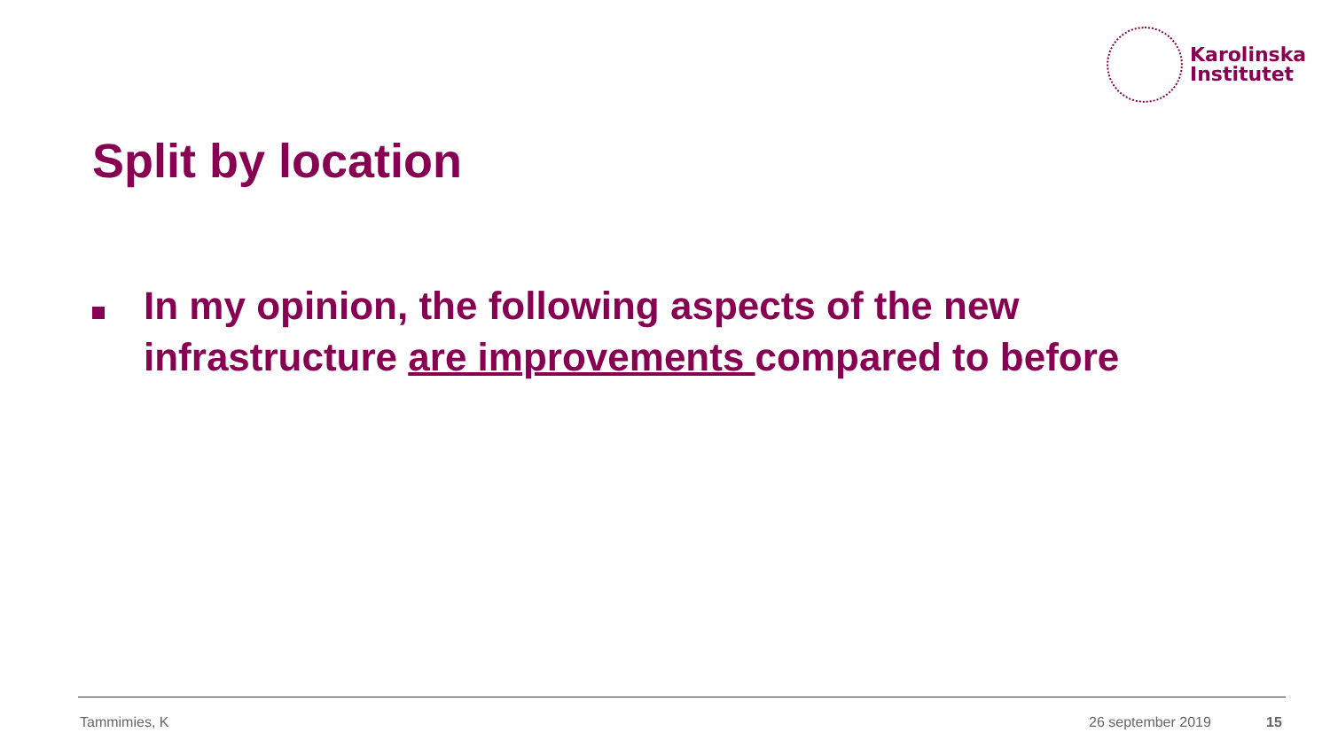Karolinska
Institutet
Split by location
In my opinion, the following aspects of the new infrastructure are improvements compared to before
Tammimies, K 26 september 2019 15